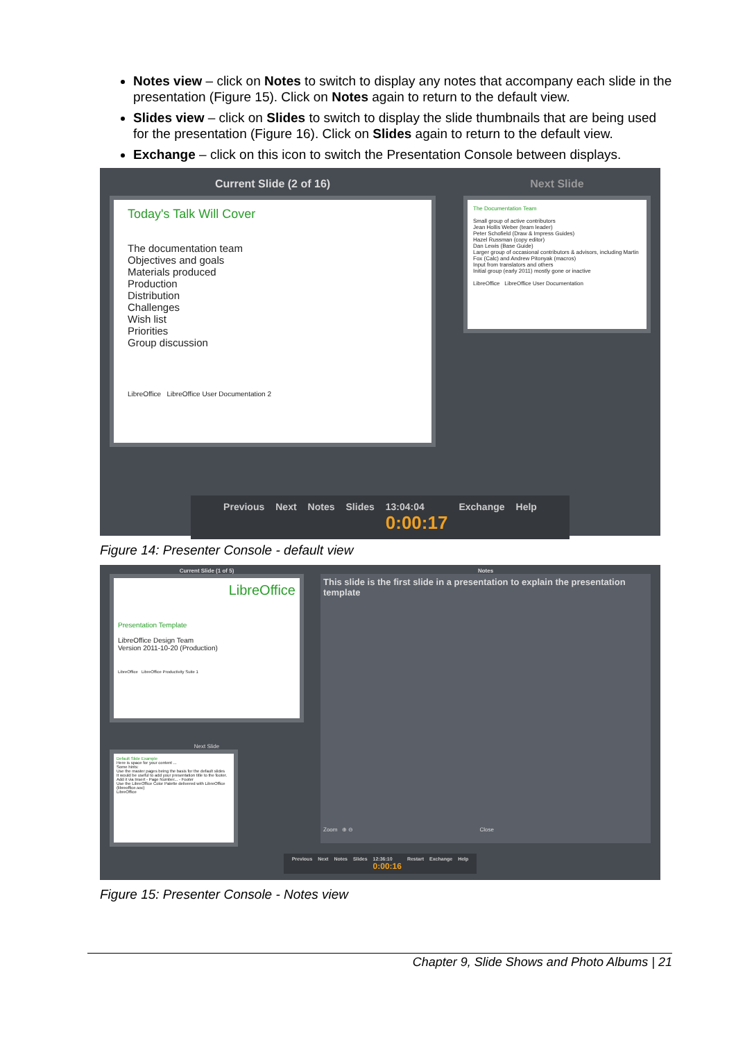Notes view – click on Notes to switch to display any notes that accompany each slide in the presentation (Figure 15). Click on Notes again to return to the default view.
Slides view – click on Slides to switch to display the slide thumbnails that are being used for the presentation (Figure 16). Click on Slides again to return to the default view.
Exchange – click on this icon to switch the Presentation Console between displays.
Current Slide (2 of 16)
Today's Talk Will Cover
The documentation team
Objectives and goals
Materials produced
Production
Distribution
Challenges
Wish list
Priorities
Group discussion
LibreOffice LibreOffice User Documentation 2
Next Slide
The Documentation Team
Small group of active contributors
Jean Hollis Weber (team leader)
Peter Schofield (Draw & Impress Guides)
Hazel Russman (copy editor)
Dan Lewis (Base Guide)
Larger group of occasional contributors & advisors, including Martin Fox (Calc) and Andrew Pitonyak (macros)
Input from translators and others
Initial group (early 2011) mostly gone or inactive
LibreOffice LibreOffice User Documentation
Previous Next Notes Slides 13:04:04
0:00:17 Exchange Help
Figure 14: Presenter Console - default view
Current Slide (1 of 5)
LibreOffice
Presentation Template
LibreOffice Design Team
Version 2011-10-20 (Production)
LibreOffice LibreOffice Productivity Suite 1
Next Slide
Default Slide Example
Here is space for your content ...
Some hints:
Use the master pages being the basis for the default slides
It would be useful to add your presentation title to the footer. Add it via Insert - Page Number... - Footer
Use the LibreOffice Color Palette delivered with LibreOffice (libreoffice.soc)
LibreOffice
Notes
This slide is the first slide in a presentation to explain the presentation template
Zoom ⊕ ⊖ Close
Previous Next Notes Slides 12:36:10
0:00:16 Restart Exchange Help
Figure 15: Presenter Console - Notes view
Chapter 9, Slide Shows and Photo Albums | 21